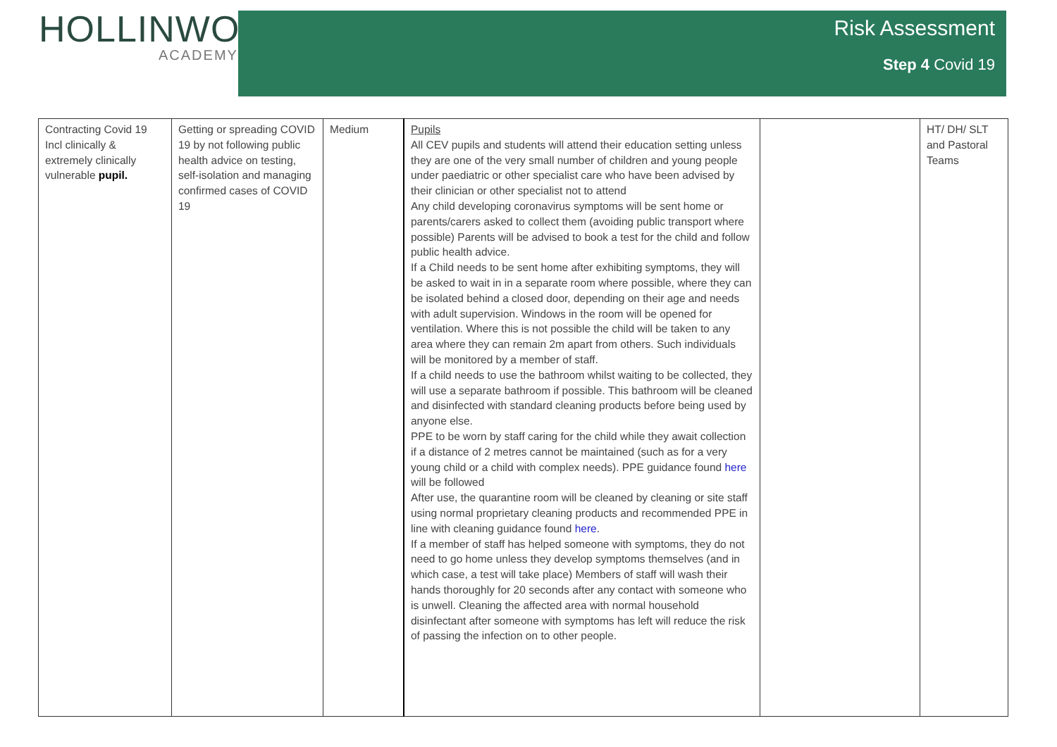HOLLINWOOD
ACADEMY
Risk Assessment
Step 4 Covid 19
| Contracting Covid 19 Incl clinically & extremely clinically vulnerable pupil. | Getting or spreading COVID 19 by not following public health advice on testing, self-isolation and managing confirmed cases of COVID 19 | Medium | Pupils All CEV pupils and students will attend their education setting unless they are one of the very small number of children and young people under paediatric or other specialist care who have been advised by their clinician or other specialist not to attend Any child developing coronavirus symptoms will be sent home or parents/carers asked to collect them (avoiding public transport where possible) Parents will be advised to book a test for the child and follow public health advice. If a Child needs to be sent home after exhibiting symptoms, they will be asked to wait in in a separate room where possible, where they can be isolated behind a closed door, depending on their age and needs with adult supervision. Windows in the room will be opened for ventilation. Where this is not possible the child will be taken to any area where they can remain 2m apart from others. Such individuals will be monitored by a member of staff. If a child needs to use the bathroom whilst waiting to be collected, they will use a separate bathroom if possible. This bathroom will be cleaned and disinfected with standard cleaning products before being used by anyone else. PPE to be worn by staff caring for the child while they await collection if a distance of 2 metres cannot be maintained (such as for a very young child or a child with complex needs). PPE guidance found here will be followed After use, the quarantine room will be cleaned by cleaning or site staff using normal proprietary cleaning products and recommended PPE in line with cleaning guidance found here . If a member of staff has helped someone with symptoms, they do not need to go home unless they develop symptoms themselves (and in which case, a test will take place) Members of staff will wash their hands thoroughly for 20 seconds after any contact with someone who is unwell. Cleaning the affected area with normal household disinfectant after someone with symptoms has left will reduce the risk of passing the infection on to other people. | | HT/ DH/ SLT and Pastoral Teams |